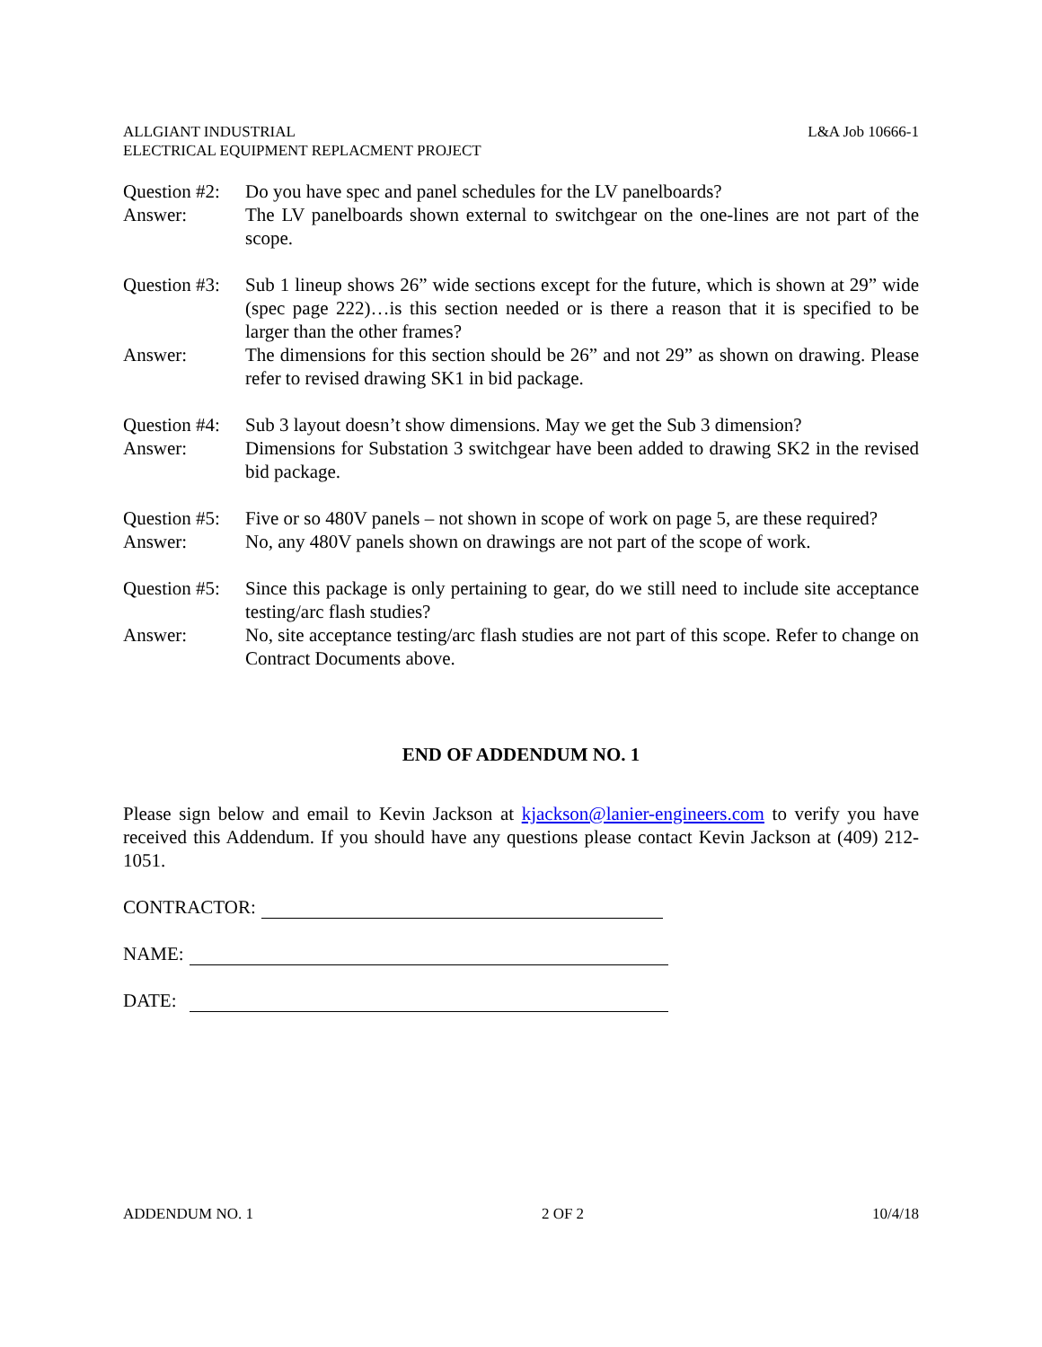ALLGIANT INDUSTRIAL
ELECTRICAL EQUIPMENT REPLACMENT PROJECT
L&A Job 10666-1
Question #2:
Do you have spec and panel schedules for the LV panelboards?
Answer: The LV panelboards shown external to switchgear on the one-lines are not part of the scope.
Question #3:
Sub 1 lineup shows 26” wide sections except for the future, which is shown at 29” wide (spec page 222)…is this section needed or is there a reason that it is specified to be larger than the other frames?
Answer: The dimensions for this section should be 26” and not 29” as shown on drawing. Please refer to revised drawing SK1 in bid package.
Question #4:
Sub 3 layout doesn’t show dimensions. May we get the Sub 3 dimension?
Answer: Dimensions for Substation 3 switchgear have been added to drawing SK2 in the revised bid package.
Question #5:
Five or so 480V panels – not shown in scope of work on page 5, are these required?
Answer: No, any 480V panels shown on drawings are not part of the scope of work.
Question #5:
Since this package is only pertaining to gear, do we still need to include site acceptance testing/arc flash studies?
Answer: No, site acceptance testing/arc flash studies are not part of this scope. Refer to change on Contract Documents above.
END OF ADDENDUM NO. 1
Please sign below and email to Kevin Jackson at kjackson@lanier-engineers.com to verify you have received this Addendum. If you should have any questions please contact Kevin Jackson at (409) 212-1051.
CONTRACTOR:
NAME:
DATE:
ADDENDUM NO. 1 2 OF 2 10/4/18